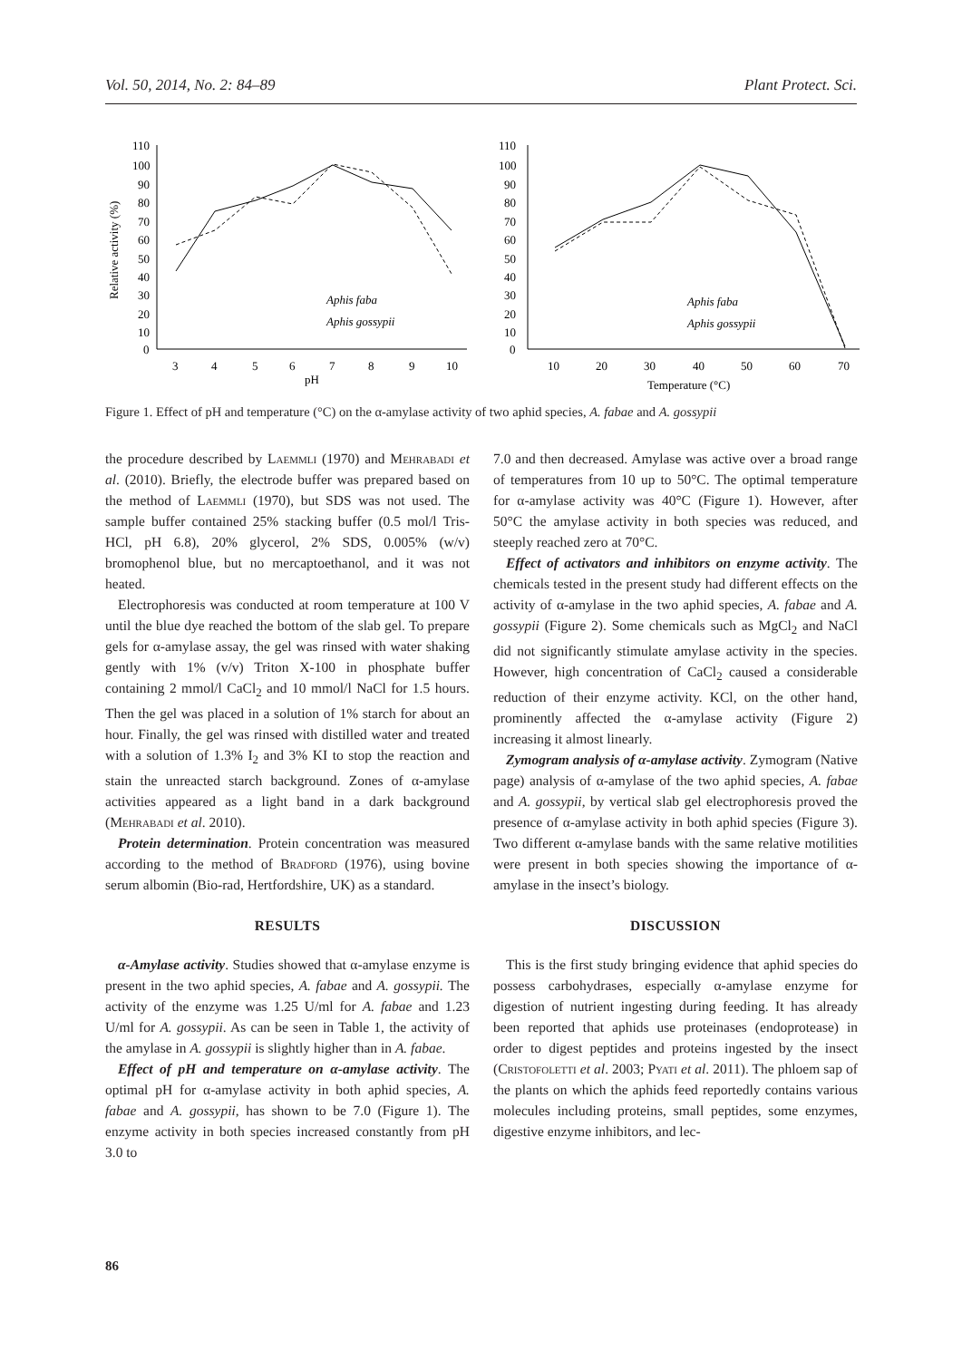Vol. 50, 2014, No. 2: 84–89 Plant Protect. Sci.
110
100
90
80
70
60
50
40
30
20
10
0
3
4
5
6
7
8
9
10
pH
Relative activity (%)
Aphis faba
Aphis gossypii
110
100
90
80
70
60
50
40
30
20
10
0
10
20
30
40
50
60
70
Temperature (°C)
Aphis faba
Aphis gossypii
Figure 1. Effect of pH and temperature (°C) on the α-amylase activity of two aphid species, A. fabae and A. gossypii
the procedure described by Laemmli (1970) and Mehrabadi et al. (2010). Briefly, the electrode buffer was prepared based on the method of Laemmli (1970), but SDS was not used. The sample buffer contained 25% stacking buffer (0.5 mol/l Tris-HCl, pH 6.8), 20% glycerol, 2% SDS, 0.005% (w/v) bromophenol blue, but no mercaptoethanol, and it was not heated.
Electrophoresis was conducted at room temperature at 100 V until the blue dye reached the bottom of the slab gel. To prepare gels for α-amylase assay, the gel was rinsed with water shaking gently with 1% (v/v) Triton X-100 in phosphate buffer containing 2 mmol/l CaCl<sub>2</sub> and 10 mmol/l NaCl for 1.5 hours. Then the gel was placed in a solution of 1% starch for about an hour. Finally, the gel was rinsed with distilled water and treated with a solution of 1.3% I<sub>2</sub> and 3% KI to stop the reaction and stain the unreacted starch background. Zones of α-amylase activities appeared as a light band in a dark background (Mehrabadi et al. 2010).
Protein determination. Protein concentration was measured according to the method of Bradford (1976), using bovine serum albomin (Bio-rad, Hertfordshire, UK) as a standard.
RESULTS
α-Amylase activity. Studies showed that α-amylase enzyme is present in the two aphid species, A. fabae and A. gossypii. The activity of the enzyme was 1.25 U/ml for A. fabae and 1.23 U/ml for A. gossypii. As can be seen in Table 1, the activity of the amylase in A. gossypii is slightly higher than in A. fabae.
Effect of pH and temperature on α-amylase activity. The optimal pH for α-amylase activity in both aphid species, A. fabae and A. gossypii, has shown to be 7.0 (Figure 1). The enzyme activity in both species increased constantly from pH 3.0 to
7.0 and then decreased. Amylase was active over a broad range of temperatures from 10 up to 50°C. The optimal temperature for α-amylase activity was 40°C (Figure 1). However, after 50°C the amylase activity in both species was reduced, and steeply reached zero at 70°C.
Effect of activators and inhibitors on enzyme activity. The chemicals tested in the present study had different effects on the activity of α-amylase in the two aphid species, A. fabae and A. gossypii (Figure 2). Some chemicals such as MgCl<sub>2</sub> and NaCl did not significantly stimulate amylase activity in the species. However, high concentration of CaCl<sub>2</sub> caused a considerable reduction of their enzyme activity. KCl, on the other hand, prominently affected the α-amylase activity (Figure 2) increasing it almost linearly.
Zymogram analysis of α-amylase activity. Zymogram (Native page) analysis of α-amylase of the two aphid species, A. fabae and A. gossypii, by vertical slab gel electrophoresis proved the presence of α-amylase activity in both aphid species (Figure 3). Two different α-amylase bands with the same relative motilities were present in both species showing the importance of α-amylase in the insect’s biology.
DISCUSSION
This is the first study bringing evidence that aphid species do possess carbohydrases, especially α-amylase enzyme for digestion of nutrient ingesting during feeding. It has already been reported that aphids use proteinases (endoprotease) in order to digest peptides and proteins ingested by the insect (Cristofoletti et al. 2003; Pyati et al. 2011). The phloem sap of the plants on which the aphids feed reportedly contains various molecules including proteins, small peptides, some enzymes, digestive enzyme inhibitors, and lec-
86